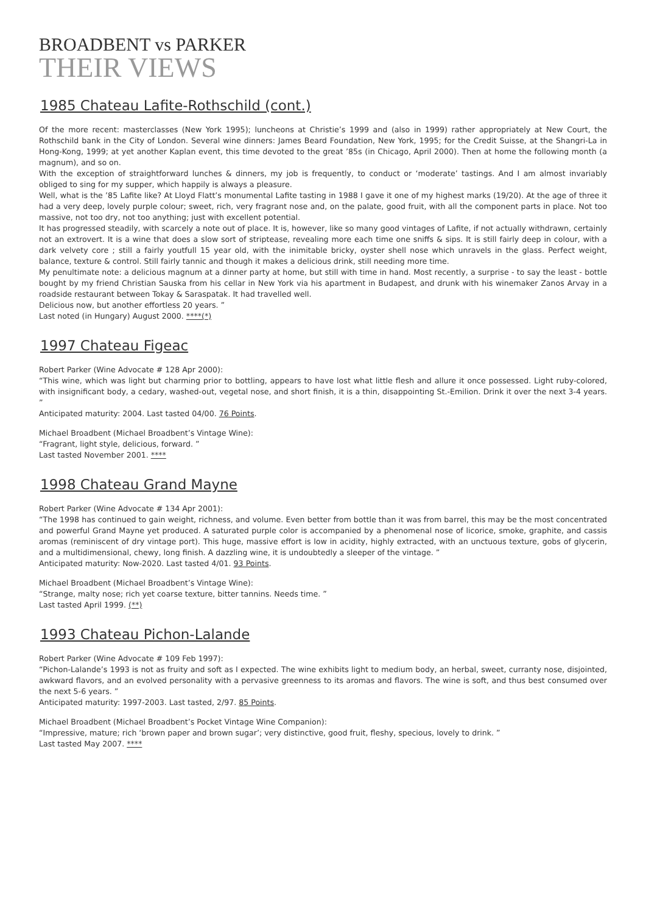BROADBENT vs PARKER
THEIR VIEWS
1985 Chateau Lafite-Rothschild (cont.)
Of the more recent: masterclasses (New York 1995); luncheons at Christie’s 1999 and (also in 1999) rather appropriately at New Court, the Rothschild bank in the City of London. Several wine dinners: James Beard Foundation, New York, 1995; for the Credit Suisse, at the Shangri-La in Hong-Kong, 1999; at yet another Kaplan event, this time devoted to the great ’85s (in Chicago, April 2000). Then at home the following month (a magnum), and so on.
With the exception of straightforward lunches & dinners, my job is frequently, to conduct or ‘moderate’ tastings. And I am almost invariably obliged to sing for my supper, which happily is always a pleasure.
Well, what is the ’85 Lafite like? At Lloyd Flatt’s monumental Lafite tasting in 1988 I gave it one of my highest marks (19/20). At the age of three it had a very deep, lovely purple colour; sweet, rich, very fragrant nose and, on the palate, good fruit, with all the component parts in place. Not too massive, not too dry, not too anything; just with excellent potential.
It has progressed steadily, with scarcely a note out of place. It is, however, like so many good vintages of Lafite, if not actually withdrawn, certainly not an extrovert. It is a wine that does a slow sort of striptease, revealing more each time one sniffs & sips. It is still fairly deep in colour, with a dark velvety core ; still a fairly youtfull 15 year old, with the inimitable bricky, oyster shell nose which unravels in the glass. Perfect weight, balance, texture & control. Still fairly tannic and though it makes a delicious drink, still needing more time.
My penultimate note: a delicious magnum at a dinner party at home, but still with time in hand. Most recently, a surprise - to say the least - bottle bought by my friend Christian Sauska from his cellar in New York via his apartment in Budapest, and drunk with his winemaker Zanos Arvay in a roadside restaurant between Tokay & Saraspatak. It had travelled well.
Delicious now, but another effortless 20 years. ”
Last noted (in Hungary) August 2000. ****(*)
1997 Chateau Figeac
Robert Parker (Wine Advocate # 128 Apr 2000):
“This wine, which was light but charming prior to bottling, appears to have lost what little flesh and allure it once possessed. Light ruby-colored, with insignificant body, a cedary, washed-out, vegetal nose, and short finish, it is a thin, disappointing St.-Emilion. Drink it over the next 3-4 years. ”
Anticipated maturity: 2004. Last tasted 04/00. 76 Points.
Michael Broadbent (Michael Broadbent’s Vintage Wine):
“Fragrant, light style, delicious, forward. ”
Last tasted November 2001. ****
1998 Chateau Grand Mayne
Robert Parker (Wine Advocate # 134 Apr 2001):
“The 1998 has continued to gain weight, richness, and volume. Even better from bottle than it was from barrel, this may be the most concentrated and powerful Grand Mayne yet produced. A saturated purple color is accompanied by a phenomenal nose of licorice, smoke, graphite, and cassis aromas (reminiscent of dry vintage port). This huge, massive effort is low in acidity, highly extracted, with an unctuous texture, gobs of glycerin, and a multidimensional, chewy, long finish. A dazzling wine, it is undoubtedly a sleeper of the vintage. ”
Anticipated maturity: Now-2020. Last tasted 4/01. 93 Points.
Michael Broadbent (Michael Broadbent’s Vintage Wine):
“Strange, malty nose; rich yet coarse texture, bitter tannins. Needs time. ”
Last tasted April 1999. (**)
1993 Chateau Pichon-Lalande
Robert Parker (Wine Advocate # 109 Feb 1997):
“Pichon-Lalande’s 1993 is not as fruity and soft as I expected. The wine exhibits light to medium body, an herbal, sweet, curranty nose, disjointed, awkward flavors, and an evolved personality with a pervasive greenness to its aromas and flavors. The wine is soft, and thus best consumed over the next 5-6 years. ”
Anticipated maturity: 1997-2003. Last tasted, 2/97. 85 Points.
Michael Broadbent (Michael Broadbent’s Pocket Vintage Wine Companion):
“Impressive, mature; rich ‘brown paper and brown sugar’; very distinctive, good fruit, fleshy, specious, lovely to drink. ”
Last tasted May 2007. ****